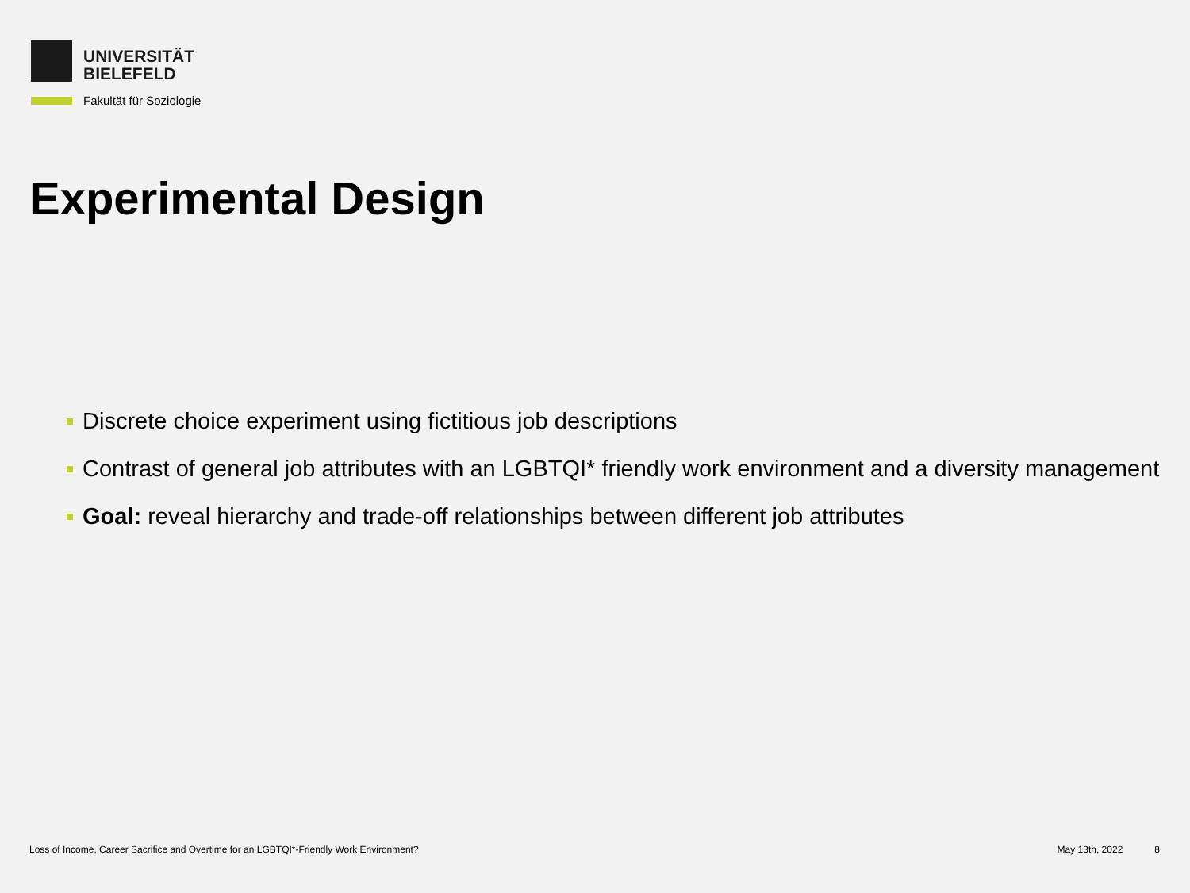UNIVERSITÄT
BIELEFELD
Fakultät für Soziologie
Experimental Design
Discrete choice experiment using fictitious job descriptions
Contrast of general job attributes with an LGBTQI* friendly work environment and a diversity management
Goal: reveal hierarchy and trade-off relationships between different job attributes
Loss of Income, Career Sacrifice and Overtime for an LGBTQI*-Friendly Work Environment? May 13th, 2022 8